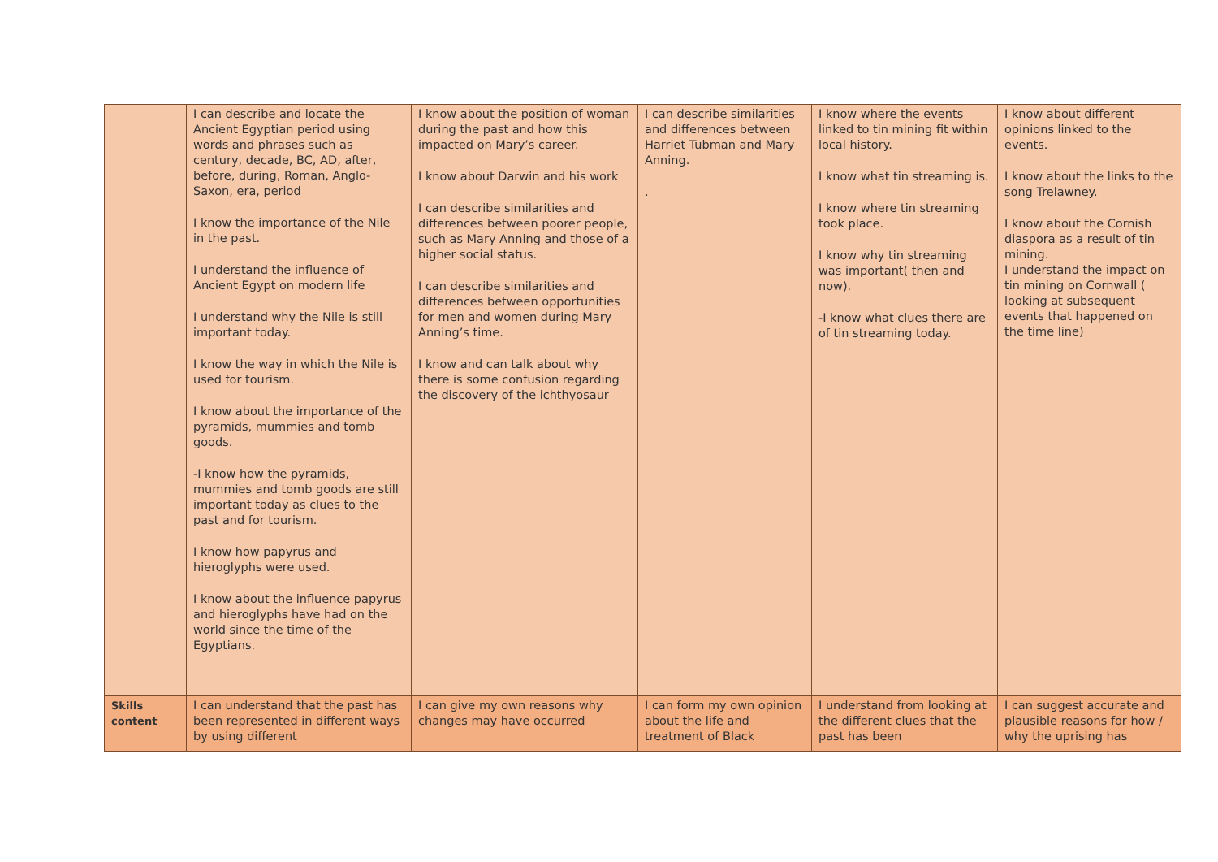| | I can describe and locate the Ancient Egyptian period using words and phrases such as century, decade, BC, AD, after, before, during, Roman, Anglo-Saxon, era, period I know the importance of the Nile in the past. I understand the influence of Ancient Egypt on modern life I understand why the Nile is still important today. I know the way in which the Nile is used for tourism. I know about the importance of the pyramids, mummies and tomb goods. -I know how the pyramids, mummies and tomb goods are still important today as clues to the past and for tourism. I know how papyrus and hieroglyphs were used. I know about the influence papyrus and hieroglyphs have had on the world since the time of the Egyptians. | I know about the position of woman during the past and how this impacted on Mary’s career. I know about Darwin and his work I can describe similarities and differences between poorer people, such as Mary Anning and those of a higher social status. I can describe similarities and differences between opportunities for men and women during Mary Anning’s time. I know and can talk about why there is some confusion regarding the discovery of the ichthyosaur | I can describe similarities and differences between Harriet Tubman and Mary Anning. . | I know where the events linked to tin mining fit within local history. I know what tin streaming is. I know where tin streaming took place. I know why tin streaming was important( then and now). -I know what clues there are of tin streaming today. | I know about different opinions linked to the events. I know about the links to the song Trelawney. I know about the Cornish diaspora as a result of tin mining. I understand the impact on tin mining on Cornwall ( looking at subsequent events that happened on the time line) |
| Skills content | I can understand that the past has been represented in different ways by using different | I can give my own reasons why changes may have occurred | I can form my own opinion about the life and treatment of Black | I understand from looking at the different clues that the past has been | I can suggest accurate and plausible reasons for how / why the uprising has |